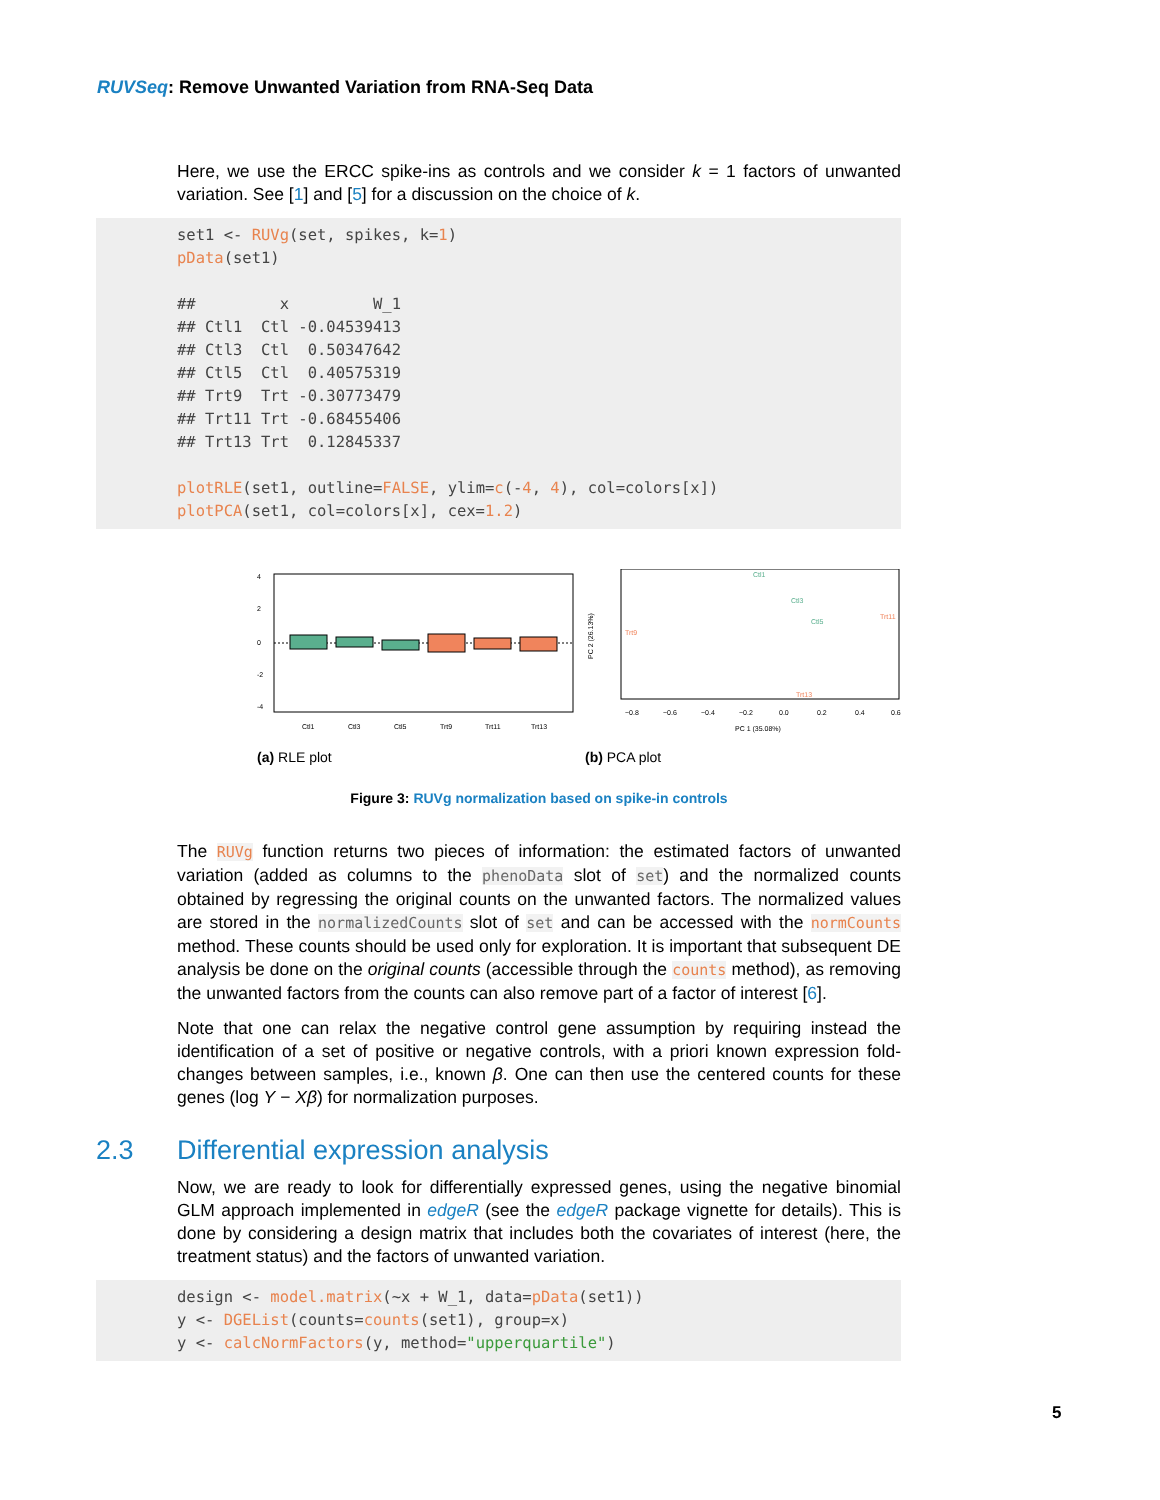RUVSeq: Remove Unwanted Variation from RNA-Seq Data
Here, we use the ERCC spike-ins as controls and we consider k = 1 factors of unwanted variation. See [1] and [5] for a discussion on the choice of k.
set1 <- RUVg(set, spikes, k=1) pData(set1) ## x W_1 ## Ctl1 Ctl -0.04539413 ## Ctl3 Ctl 0.50347642 ## Ctl5 Ctl 0.40575319 ## Trt9 Trt -0.30773479 ## Trt11 Trt -0.68455406 ## Trt13 Trt 0.12845337 plotRLE(set1, outline=FALSE, ylim=c(-4, 4), col=colors[x]) plotPCA(set1, col=colors[x], cex=1.2)
4
2
0
-2
-4
Ctl1
Ctl3
Ctl5
Trt9
Trt11
Trt13
(a) RLE plot
Ctl1
Ctl3
Ctl5
Trt9
Trt11
Trt13
−0.8
−0.6
−0.4
−0.2
0.0
0.2
0.4
0.6
PC 1 (35.08%)
PC 2 (26.13%)
(b) PCA plot
Figure 3: RUVg normalization based on spike-in controls
The RUVg function returns two pieces of information: the estimated factors of unwanted variation (added as columns to the phenoData slot of set) and the normalized counts obtained by regressing the original counts on the unwanted factors. The normalized values are stored in the normalizedCounts slot of set and can be accessed with the normCounts method. These counts should be used only for exploration. It is important that subsequent DE analysis be done on the original counts (accessible through the counts method), as removing the unwanted factors from the counts can also remove part of a factor of interest [6].
Note that one can relax the negative control gene assumption by requiring instead the identification of a set of positive or negative controls, with a priori known expression fold-changes between samples, i.e., known β. One can then use the centered counts for these genes (log Y − Xβ) for normalization purposes.
2.3 Differential expression analysis
Now, we are ready to look for differentially expressed genes, using the negative binomial GLM approach implemented in edgeR (see the edgeR package vignette for details). This is done by considering a design matrix that includes both the covariates of interest (here, the treatment status) and the factors of unwanted variation.
design <- model.matrix(~x + W_1, data=pData(set1)) y <- DGEList(counts=counts(set1), group=x) y <- calcNormFactors(y, method="upperquartile")
5